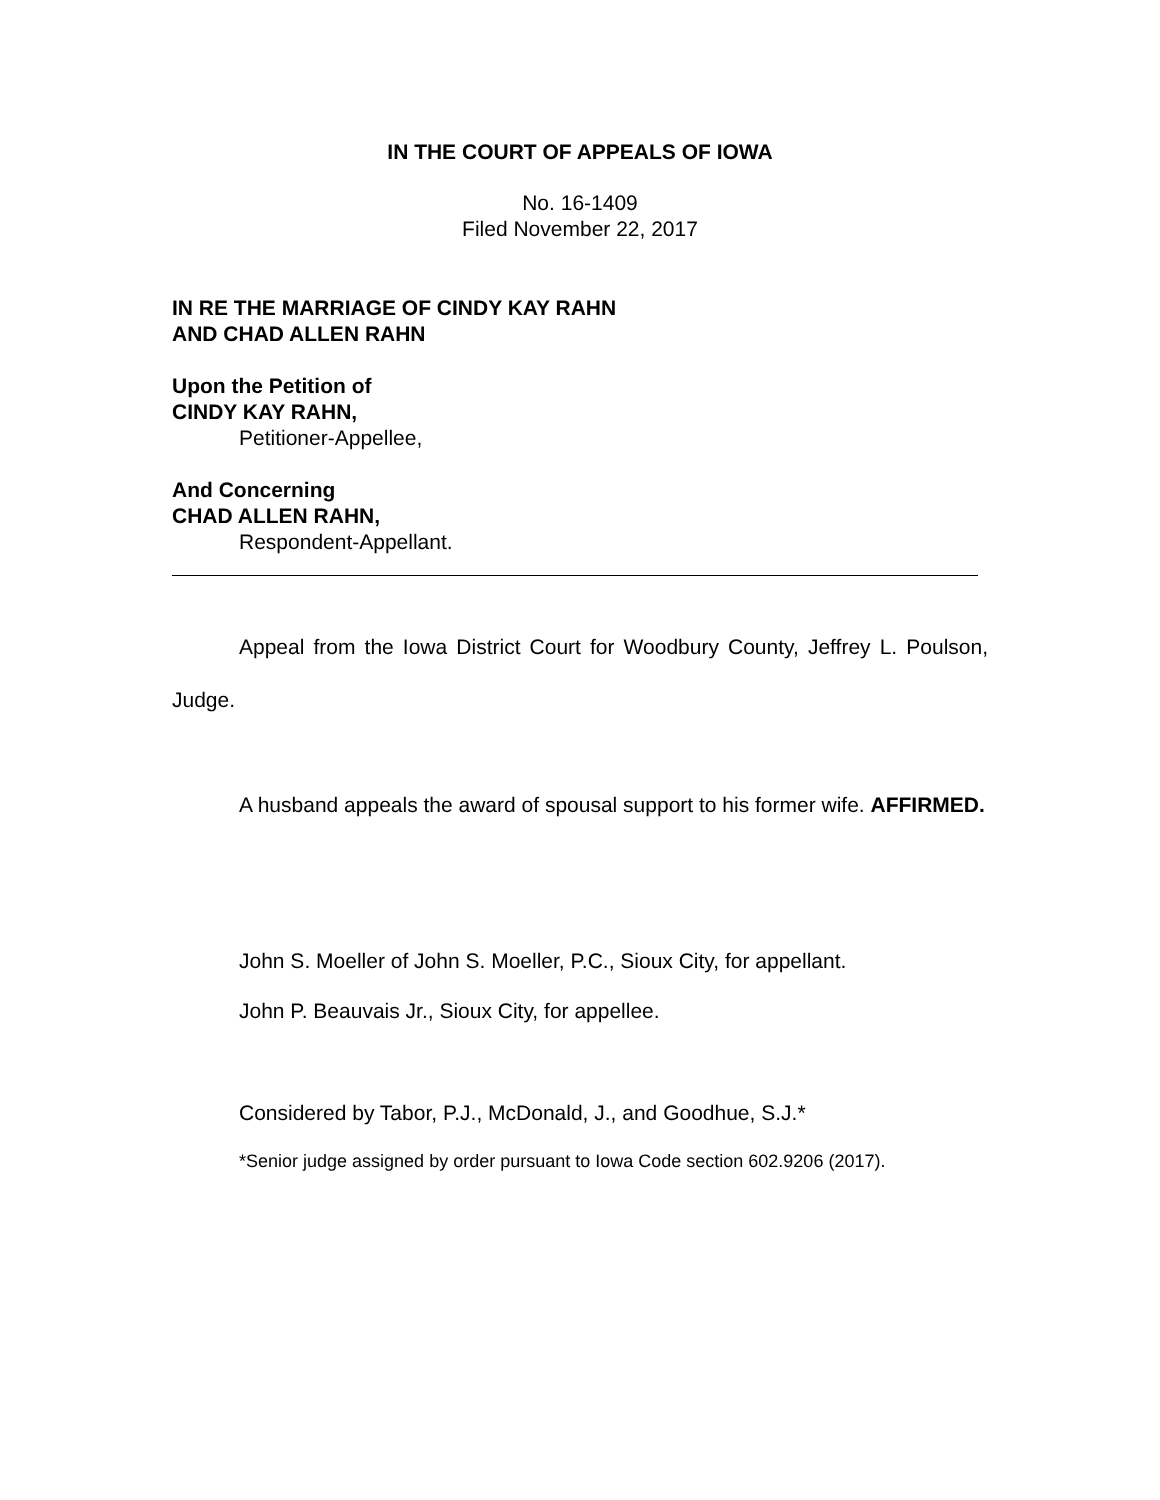IN THE COURT OF APPEALS OF IOWA
No. 16-1409
Filed November 22, 2017
IN RE THE MARRIAGE OF CINDY KAY RAHN
AND CHAD ALLEN RAHN
Upon the Petition of
CINDY KAY RAHN,
Petitioner-Appellee,
And Concerning
CHAD ALLEN RAHN,
Respondent-Appellant.
Appeal from the Iowa District Court for Woodbury County, Jeffrey L. Poulson, Judge.
A husband appeals the award of spousal support to his former wife. AFFIRMED.
John S. Moeller of John S. Moeller, P.C., Sioux City, for appellant.
John P. Beauvais Jr., Sioux City, for appellee.
Considered by Tabor, P.J., McDonald, J., and Goodhue, S.J.*
*Senior judge assigned by order pursuant to Iowa Code section 602.9206 (2017).